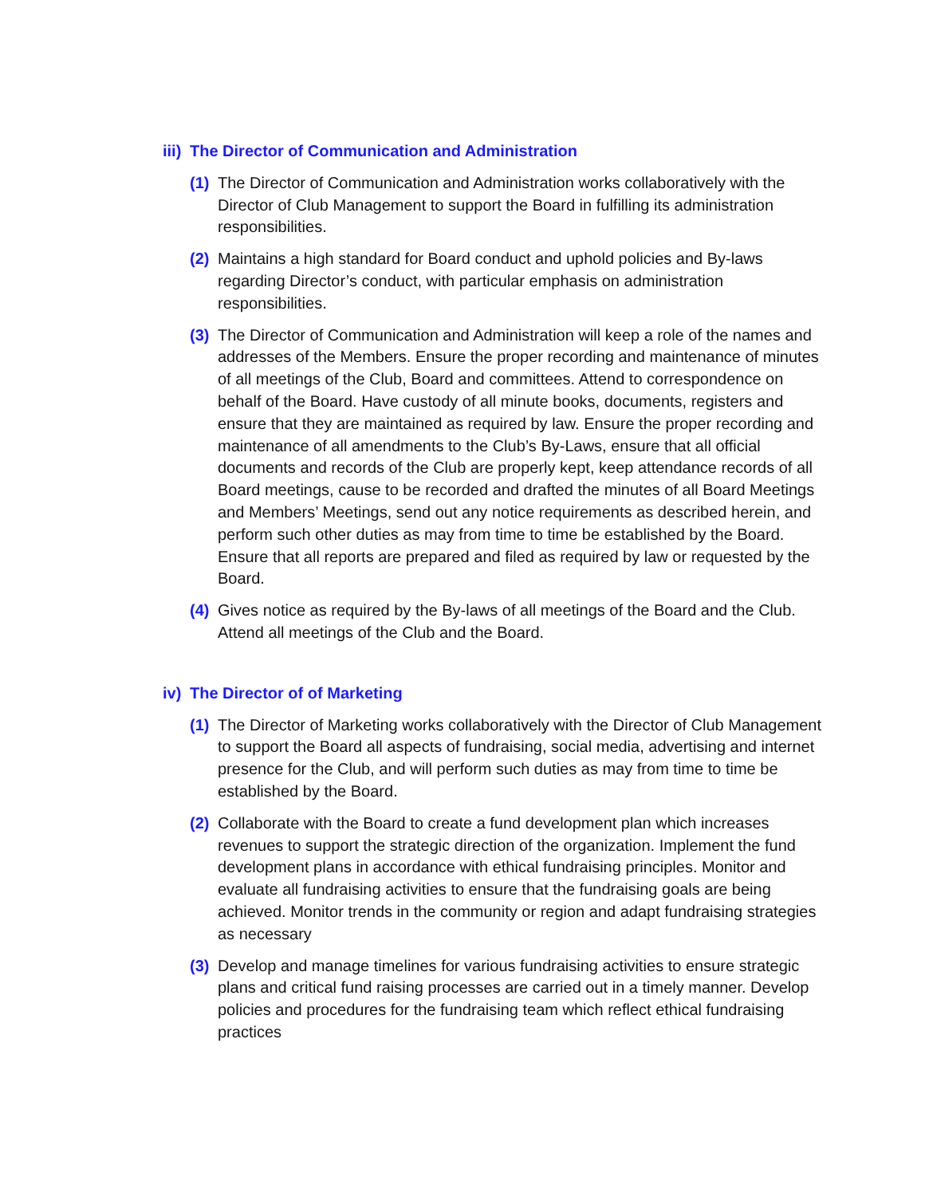iii) The Director of Communication and Administration
(1)
The Director of Communication and Administration works collaboratively with the Director of Club Management to support the Board in fulfilling its administration responsibilities.
(2)
Maintains a high standard for Board conduct and uphold policies and By-laws regarding Director’s conduct, with particular emphasis on administration responsibilities.
(3)
The Director of Communication and Administration will keep a role of the names and addresses of the Members. Ensure the proper recording and maintenance of minutes of all meetings of the Club, Board and committees. Attend to correspondence on behalf of the Board. Have custody of all minute books, documents, registers and ensure that they are maintained as required by law. Ensure the proper recording and maintenance of all amendments to the Club’s By-Laws, ensure that all official documents and records of the Club are properly kept, keep attendance records of all Board meetings, cause to be recorded and drafted the minutes of all Board Meetings and Members’ Meetings, send out any notice requirements as described herein, and perform such other duties as may from time to time be established by the Board. Ensure that all reports are prepared and filed as required by law or requested by the Board.
(4)
Gives notice as required by the By-laws of all meetings of the Board and the Club. Attend all meetings of the Club and the Board.
iv) The Director of of Marketing
(1)
The Director of Marketing works collaboratively with the Director of Club Management to support the Board all aspects of fundraising, social media, advertising and internet presence for the Club, and will perform such duties as may from time to time be established by the Board.
(2)
Collaborate with the Board to create a fund development plan which increases revenues to support the strategic direction of the organization. Implement the fund development plans in accordance with ethical fundraising principles. Monitor and evaluate all fundraising activities to ensure that the fundraising goals are being achieved. Monitor trends in the community or region and adapt fundraising strategies as necessary
(3)
Develop and manage timelines for various fundraising activities to ensure strategic plans and critical fund raising processes are carried out in a timely manner. Develop policies and procedures for the fundraising team which reflect ethical fundraising practices